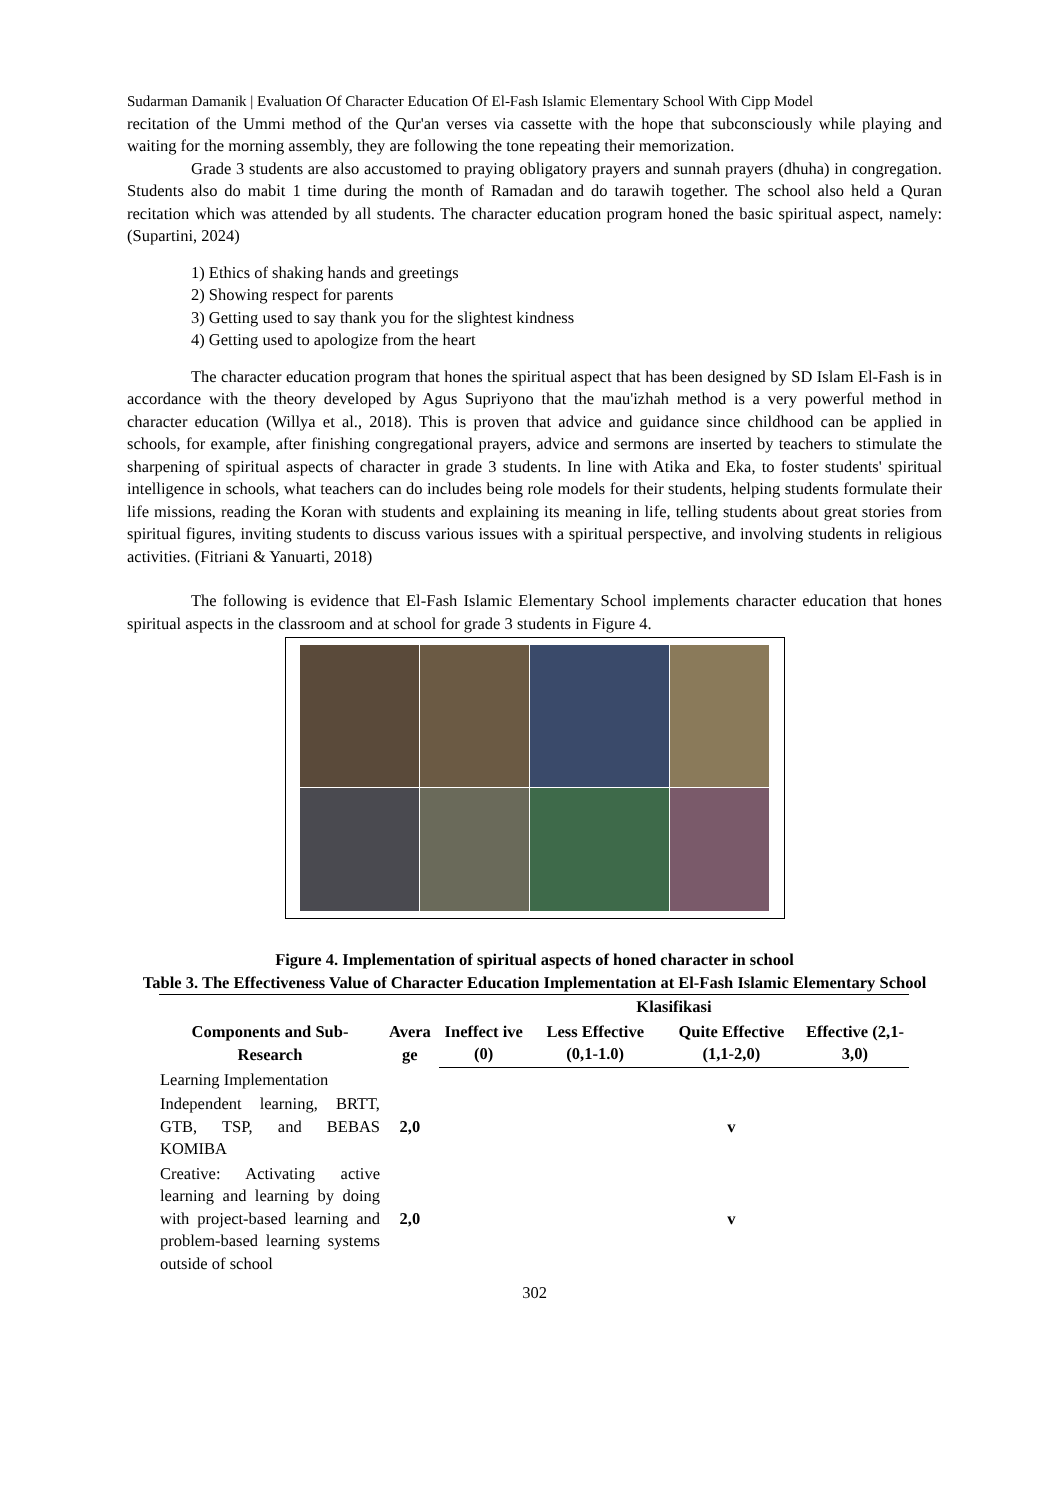Sudarman Damanik | Evaluation Of Character Education Of El-Fash Islamic Elementary School With Cipp Model
recitation of the Ummi method of the Qur'an verses via cassette with the hope that subconsciously while playing and waiting for the morning assembly, they are following the tone repeating their memorization.
Grade 3 students are also accustomed to praying obligatory prayers and sunnah prayers (dhuha) in congregation. Students also do mabit 1 time during the month of Ramadan and do tarawih together. The school also held a Quran recitation which was attended by all students. The character education program honed the basic spiritual aspect, namely:(Supartini, 2024)
1) Ethics of shaking hands and greetings
2) Showing respect for parents
3) Getting used to say thank you for the slightest kindness
4) Getting used to apologize from the heart
The character education program that hones the spiritual aspect that has been designed by SD Islam El-Fash is in accordance with the theory developed by Agus Supriyono that the mau'izhah method is a very powerful method in character education (Willya et al., 2018). This is proven that advice and guidance since childhood can be applied in schools, for example, after finishing congregational prayers, advice and sermons are inserted by teachers to stimulate the sharpening of spiritual aspects of character in grade 3 students. In line with Atika and Eka, to foster students' spiritual intelligence in schools, what teachers can do includes being role models for their students, helping students formulate their life missions, reading the Koran with students and explaining its meaning in life, telling students about great stories from spiritual figures, inviting students to discuss various issues with a spiritual perspective, and involving students in religious activities. (Fitriani & Yanuarti, 2018)
The following is evidence that El-Fash Islamic Elementary School implements character education that hones spiritual aspects in the classroom and at school for grade 3 students in Figure 4.
Figure 4. Implementation of spiritual aspects of honed character in school
Table 3. The Effectiveness Value of Character Education Implementation at El-Fash Islamic Elementary School
| Components and Sub-Research | Avera ge | Klasifikasi | | | |
| --- | --- | --- | --- | --- | --- |
| | | Ineffect ive (0) | Less Effective (0,1-1.0) | Quite Effective (1,1-2,0) | Effective (2,1-3,0) |
| Learning Implementation | | | | | |
| Independent learning, BRTT, GTB, TSP, and BEBAS KOMIBA | 2,0 | | | v | |
| Creative: Activating active learning and learning by doing with project-based learning and problem-based learning systems outside of school | 2,0 | | | v | |
302